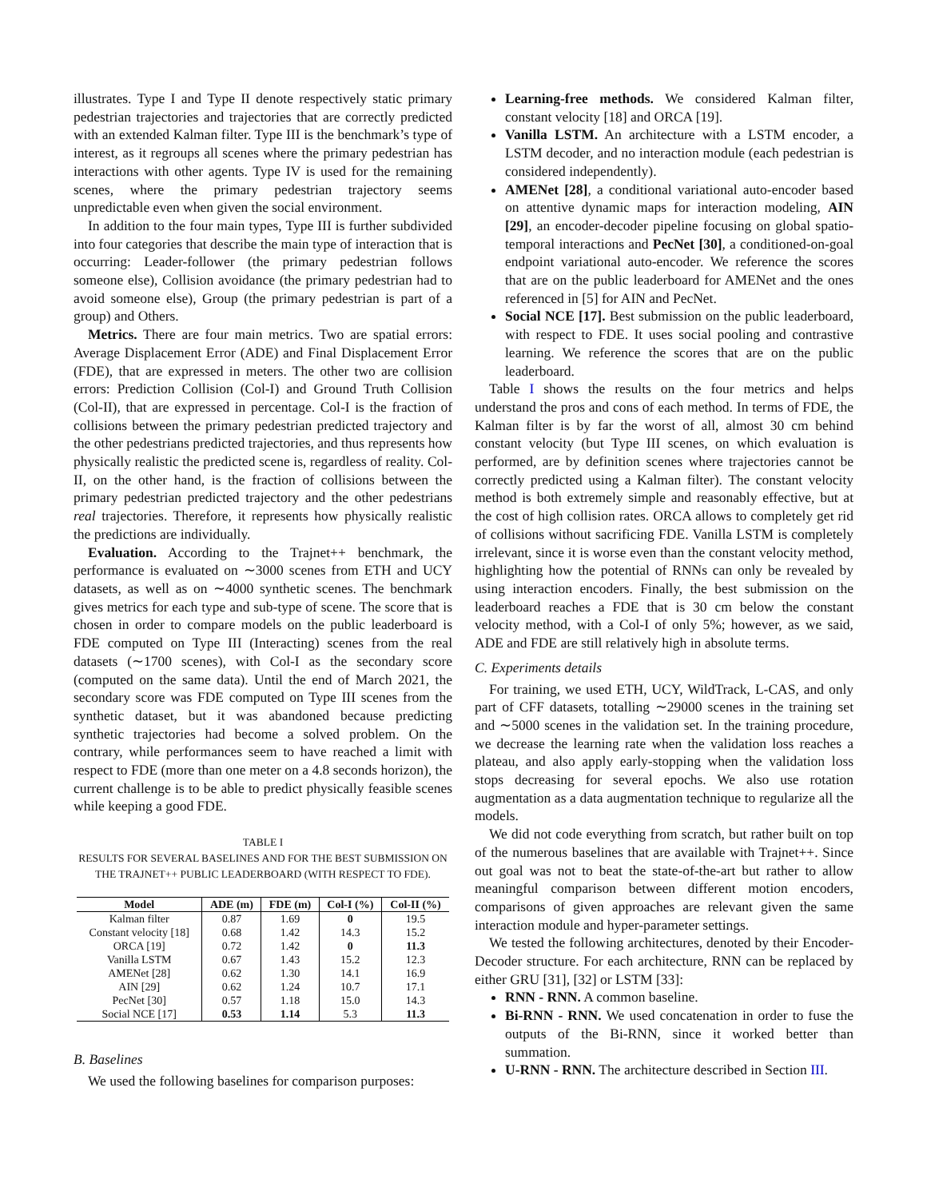illustrates. Type I and Type II denote respectively static primary pedestrian trajectories and trajectories that are correctly predicted with an extended Kalman filter. Type III is the benchmark’s type of interest, as it regroups all scenes where the primary pedestrian has interactions with other agents. Type IV is used for the remaining scenes, where the primary pedestrian trajectory seems unpredictable even when given the social environment.
In addition to the four main types, Type III is further subdivided into four categories that describe the main type of interaction that is occurring: Leader-follower (the primary pedestrian follows someone else), Collision avoidance (the primary pedestrian had to avoid someone else), Group (the primary pedestrian is part of a group) and Others.
Metrics. There are four main metrics. Two are spatial errors: Average Displacement Error (ADE) and Final Displacement Error (FDE), that are expressed in meters. The other two are collision errors: Prediction Collision (Col-I) and Ground Truth Collision (Col-II), that are expressed in percentage. Col-I is the fraction of collisions between the primary pedestrian predicted trajectory and the other pedestrians predicted trajectories, and thus represents how physically realistic the predicted scene is, regardless of reality. Col-II, on the other hand, is the fraction of collisions between the primary pedestrian predicted trajectory and the other pedestrians real trajectories. Therefore, it represents how physically realistic the predictions are individually.
Evaluation. According to the Trajnet++ benchmark, the performance is evaluated on ∼3000 scenes from ETH and UCY datasets, as well as on ∼4000 synthetic scenes. The benchmark gives metrics for each type and sub-type of scene. The score that is chosen in order to compare models on the public leaderboard is FDE computed on Type III (Interacting) scenes from the real datasets (∼1700 scenes), with Col-I as the secondary score (computed on the same data). Until the end of March 2021, the secondary score was FDE computed on Type III scenes from the synthetic dataset, but it was abandoned because predicting synthetic trajectories had become a solved problem. On the contrary, while performances seem to have reached a limit with respect to FDE (more than one meter on a 4.8 seconds horizon), the current challenge is to be able to predict physically feasible scenes while keeping a good FDE.
TABLE I
RESULTS FOR SEVERAL BASELINES AND FOR THE BEST SUBMISSION ON
THE TRAJNET++ PUBLIC LEADERBOARD (WITH RESPECT TO FDE).
| Model | ADE (m) | FDE (m) | Col-I (%) | Col-II (%) |
| --- | --- | --- | --- | --- |
| Kalman filter | 0.87 | 1.69 | 0 | 19.5 |
| Constant velocity [18] | 0.68 | 1.42 | 14.3 | 15.2 |
| ORCA [19] | 0.72 | 1.42 | 0 | 11.3 |
| Vanilla LSTM | 0.67 | 1.43 | 15.2 | 12.3 |
| AMENet [28] | 0.62 | 1.30 | 14.1 | 16.9 |
| AIN [29] | 0.62 | 1.24 | 10.7 | 17.1 |
| PecNet [30] | 0.57 | 1.18 | 15.0 | 14.3 |
| Social NCE [17] | 0.53 | 1.14 | 5.3 | 11.3 |
B. Baselines
We used the following baselines for comparison purposes:
Learning-free methods. We considered Kalman filter, constant velocity [18] and ORCA [19].
Vanilla LSTM. An architecture with a LSTM encoder, a LSTM decoder, and no interaction module (each pedestrian is considered independently).
AMENet [28], a conditional variational auto-encoder based on attentive dynamic maps for interaction modeling, AIN [29], an encoder-decoder pipeline focusing on global spatio-temporal interactions and PecNet [30], a conditioned-on-goal endpoint variational auto-encoder. We reference the scores that are on the public leaderboard for AMENet and the ones referenced in [5] for AIN and PecNet.
Social NCE [17]. Best submission on the public leaderboard, with respect to FDE. It uses social pooling and contrastive learning. We reference the scores that are on the public leaderboard.
Table I shows the results on the four metrics and helps understand the pros and cons of each method. In terms of FDE, the Kalman filter is by far the worst of all, almost 30 cm behind constant velocity (but Type III scenes, on which evaluation is performed, are by definition scenes where trajectories cannot be correctly predicted using a Kalman filter). The constant velocity method is both extremely simple and reasonably effective, but at the cost of high collision rates. ORCA allows to completely get rid of collisions without sacrificing FDE. Vanilla LSTM is completely irrelevant, since it is worse even than the constant velocity method, highlighting how the potential of RNNs can only be revealed by using interaction encoders. Finally, the best submission on the leaderboard reaches a FDE that is 30 cm below the constant velocity method, with a Col-I of only 5%; however, as we said, ADE and FDE are still relatively high in absolute terms.
C. Experiments details
For training, we used ETH, UCY, WildTrack, L-CAS, and only part of CFF datasets, totalling ∼29000 scenes in the training set and ∼5000 scenes in the validation set. In the training procedure, we decrease the learning rate when the validation loss reaches a plateau, and also apply early-stopping when the validation loss stops decreasing for several epochs. We also use rotation augmentation as a data augmentation technique to regularize all the models.
We did not code everything from scratch, but rather built on top of the numerous baselines that are available with Trajnet++. Since out goal was not to beat the state-of-the-art but rather to allow meaningful comparison between different motion encoders, comparisons of given approaches are relevant given the same interaction module and hyper-parameter settings.
We tested the following architectures, denoted by their Encoder-Decoder structure. For each architecture, RNN can be replaced by either GRU [31], [32] or LSTM [33]:
RNN - RNN. A common baseline.
Bi-RNN - RNN. We used concatenation in order to fuse the outputs of the Bi-RNN, since it worked better than summation.
U-RNN - RNN. The architecture described in Section III.